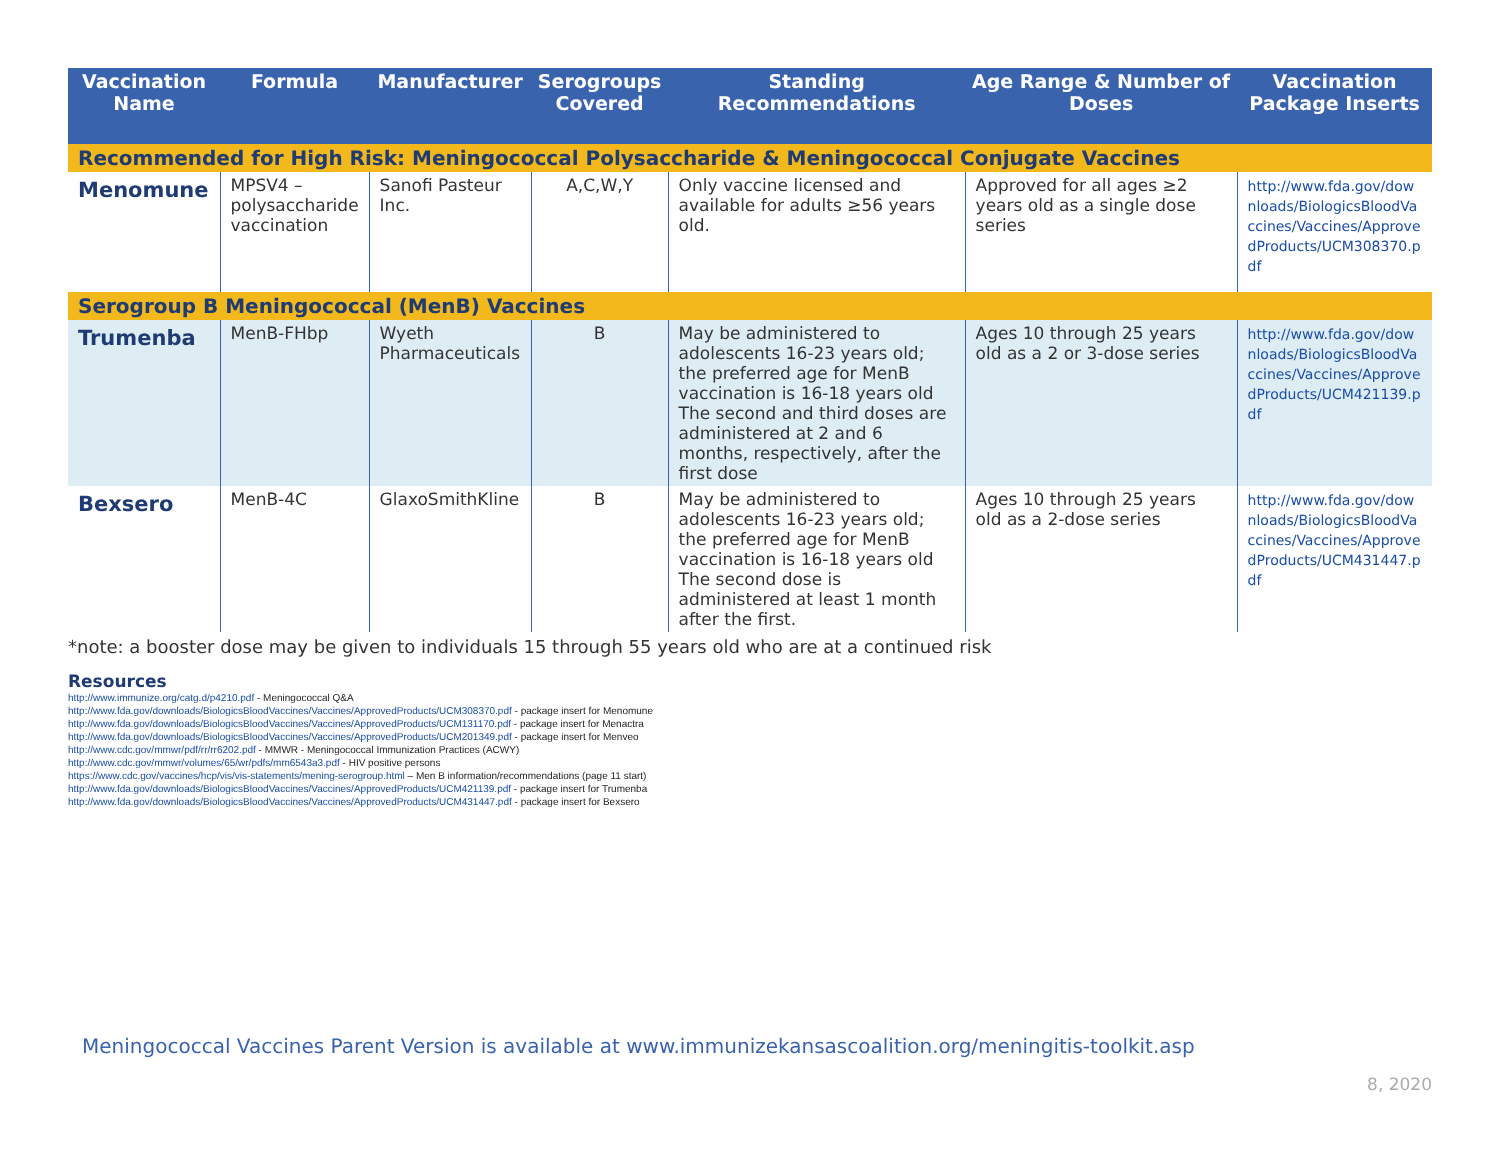| Vaccination Name | Formula | Manufacturer | Serogroups Covered | Standing Recommendations | Age Range & Number of Doses | Vaccination Package Inserts |
| --- | --- | --- | --- | --- | --- | --- |
| Recommended for High Risk: Meningococcal Polysaccharide & Meningococcal Conjugate Vaccines | | | | | | |
| Menomune | MPSV4 – polysaccharide vaccination | Sanofi Pasteur Inc. | A,C,W,Y | Only vaccine licensed and available for adults ≥56 years old. | Approved for all ages ≥2 years old as a single dose series | http://www.fda.gov/downloads/BiologicsBloodVaccines/Vaccines/ApprovedProducts/UCM308370.pdf |
| Serogroup B Meningococcal (MenB) Vaccines | | | | | | |
| Trumenba | MenB-FHbp | Wyeth Pharmaceuticals | B | May be administered to adolescents 16-23 years old; the preferred age for MenB vaccination is 16-18 years old The second and third doses are administered at 2 and 6 months, respectively, after the first dose | Ages 10 through 25 years old as a 2 or 3-dose series | http://www.fda.gov/downloads/BiologicsBloodVaccines/Vaccines/ApprovedProducts/UCM421139.pdf |
| Bexsero | MenB-4C | GlaxoSmithKline | B | May be administered to adolescents 16-23 years old; the preferred age for MenB vaccination is 16-18 years old The second dose is administered at least 1 month after the first. | Ages 10 through 25 years old as a 2-dose series | http://www.fda.gov/downloads/BiologicsBloodVaccines/Vaccines/ApprovedProducts/UCM431447.pdf |
*note: a booster dose may be given to individuals 15 through 55 years old who are at a continued risk
Resources
http://www.immunize.org/catg.d/p4210.pdf - Meningococcal Q&A
http://www.fda.gov/downloads/BiologicsBloodVaccines/Vaccines/ApprovedProducts/UCM308370.pdf - package insert for Menomune
http://www.fda.gov/downloads/BiologicsBloodVaccines/Vaccines/ApprovedProducts/UCM131170.pdf - package insert for Menactra
http://www.fda.gov/downloads/BiologicsBloodVaccines/Vaccines/ApprovedProducts/UCM201349.pdf - package insert for Menveo
http://www.cdc.gov/mmwr/pdf/rr/rr6202.pdf - MMWR - Meningococcal Immunization Practices (ACWY)
http://www.cdc.gov/mmwr/volumes/65/wr/pdfs/mm6543a3.pdf - HIV positive persons
https://www.cdc.gov/vaccines/hcp/vis/vis-statements/mening-serogroup.html – Men B information/recommendations (page 11 start)
http://www.fda.gov/downloads/BiologicsBloodVaccines/Vaccines/ApprovedProducts/UCM421139.pdf - package insert for Trumenba
http://www.fda.gov/downloads/BiologicsBloodVaccines/Vaccines/ApprovedProducts/UCM431447.pdf - package insert for Bexsero
Meningococcal Vaccines Parent Version is available at www.immunizekansascoalition.org/meningitis-toolkit.asp
8, 2020